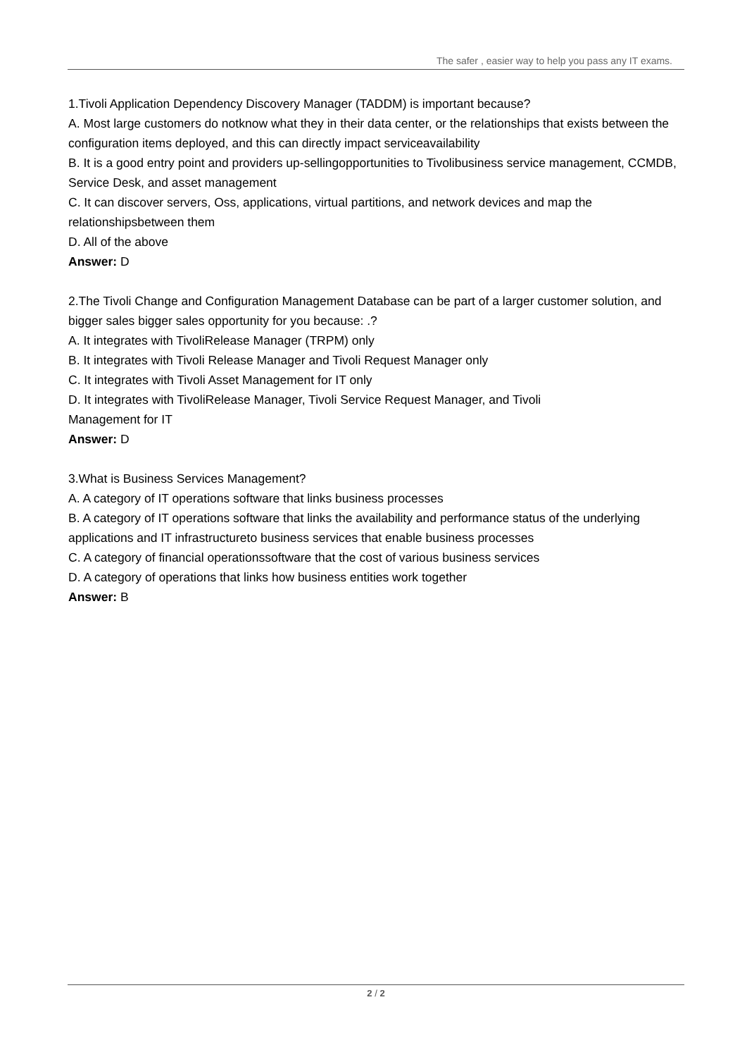The safer , easier way to help you pass any IT exams.
1.Tivoli Application Dependency Discovery Manager (TADDM) is important because?
A. Most large customers do notknow what they in their data center, or the relationships that exists between the configuration items deployed, and this can directly impact serviceavailability
B. It is a good entry point and providers up-sellingopportunities to Tivolibusiness service management, CCMDB, Service Desk, and asset management
C. It can discover servers, Oss, applications, virtual partitions, and network devices and map the relationshipsbetween them
D. All of the above
Answer: D
2.The Tivoli Change and Configuration Management Database can be part of a larger customer solution, and bigger sales bigger sales opportunity for you because: .?
A. It integrates with TivoliRelease Manager (TRPM) only
B. It integrates with Tivoli Release Manager and Tivoli Request Manager only
C. It integrates with Tivoli Asset Management for IT only
D. It integrates with TivoliRelease Manager, Tivoli Service Request Manager, and Tivoli
Management for IT
Answer: D
3.What is Business Services Management?
A. A category of IT operations software that links business processes
B. A category of IT operations software that links the availability and performance status of the underlying applications and IT infrastructureto business services that enable business processes
C. A category of financial operationssoftware that the cost of various business services
D. A category of operations that links how business entities work together
Answer: B
2 / 2